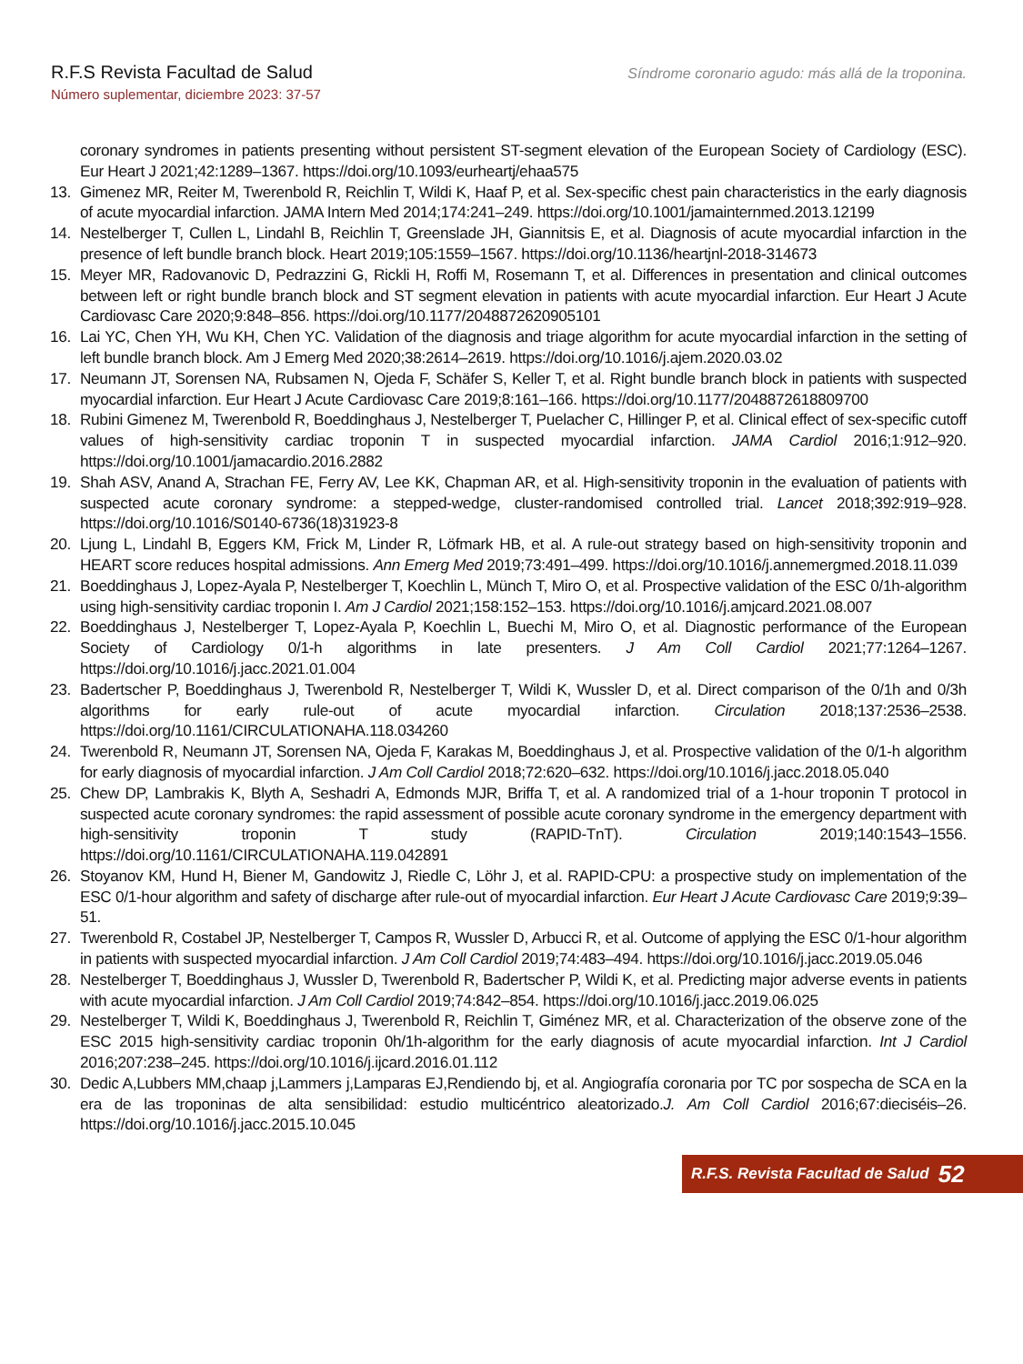R.F.S Revista Facultad de Salud
Número suplementar, diciembre 2023: 37-57
Síndrome coronario agudo: más allá de la troponina.
coronary syndromes in patients presenting without persistent ST-segment elevation of the European Society of Cardiology (ESC). Eur Heart J 2021;42:1289–1367. https://doi.org/10.1093/eurheartj/ehaa575
13. Gimenez MR, Reiter M, Twerenbold R, Reichlin T, Wildi K, Haaf P, et al. Sex-specific chest pain characteristics in the early diagnosis of acute myocardial infarction. JAMA Intern Med 2014;174:241–249. https://doi.org/10.1001/jamainternmed.2013.12199
14. Nestelberger T, Cullen L, Lindahl B, Reichlin T, Greenslade JH, Giannitsis E, et al. Diagnosis of acute myocardial infarction in the presence of left bundle branch block. Heart 2019;105:1559–1567. https://doi.org/10.1136/heartjnl-2018-314673
15. Meyer MR, Radovanovic D, Pedrazzini G, Rickli H, Roffi M, Rosemann T, et al. Differences in presentation and clinical outcomes between left or right bundle branch block and ST segment elevation in patients with acute myocardial infarction. Eur Heart J Acute Cardiovasc Care 2020;9:848–856. https://doi.org/10.1177/2048872620905101
16. Lai YC, Chen YH, Wu KH, Chen YC. Validation of the diagnosis and triage algorithm for acute myocardial infarction in the setting of left bundle branch block. Am J Emerg Med 2020;38:2614–2619. https://doi.org/10.1016/j.ajem.2020.03.02
17. Neumann JT, Sorensen NA, Rubsamen N, Ojeda F, Schäfer S, Keller T, et al. Right bundle branch block in patients with suspected myocardial infarction. Eur Heart J Acute Cardiovasc Care 2019;8:161–166. https://doi.org/10.1177/2048872618809700
18. Rubini Gimenez M, Twerenbold R, Boeddinghaus J, Nestelberger T, Puelacher C, Hillinger P, et al. Clinical effect of sex-specific cutoff values of high-sensitivity cardiac troponin T in suspected myocardial infarction. JAMA Cardiol 2016;1:912–920. https://doi.org/10.1001/jamacardio.2016.2882
19. Shah ASV, Anand A, Strachan FE, Ferry AV, Lee KK, Chapman AR, et al. High-sensitivity troponin in the evaluation of patients with suspected acute coronary syndrome: a stepped-wedge, cluster-randomised controlled trial. Lancet 2018;392:919–928. https://doi.org/10.1016/S0140-6736(18)31923-8
20. Ljung L, Lindahl B, Eggers KM, Frick M, Linder R, Löfmark HB, et al. A rule-out strategy based on high-sensitivity troponin and HEART score reduces hospital admissions. Ann Emerg Med 2019;73:491–499. https://doi.org/10.1016/j.annemergmed.2018.11.039
21. Boeddinghaus J, Lopez-Ayala P, Nestelberger T, Koechlin L, Münch T, Miro O, et al. Prospective validation of the ESC 0/1h-algorithm using high-sensitivity cardiac troponin I. Am J Cardiol 2021;158:152–153. https://doi.org/10.1016/j.amjcard.2021.08.007
22. Boeddinghaus J, Nestelberger T, Lopez-Ayala P, Koechlin L, Buechi M, Miro O, et al. Diagnostic performance of the European Society of Cardiology 0/1-h algorithms in late presenters. J Am Coll Cardiol 2021;77:1264–1267. https://doi.org/10.1016/j.jacc.2021.01.004
23. Badertscher P, Boeddinghaus J, Twerenbold R, Nestelberger T, Wildi K, Wussler D, et al. Direct comparison of the 0/1h and 0/3h algorithms for early rule-out of acute myocardial infarction. Circulation 2018;137:2536–2538. https://doi.org/10.1161/CIRCULATIONAHA.118.034260
24. Twerenbold R, Neumann JT, Sorensen NA, Ojeda F, Karakas M, Boeddinghaus J, et al. Prospective validation of the 0/1-h algorithm for early diagnosis of myocardial infarction. J Am Coll Cardiol 2018;72:620–632. https://doi.org/10.1016/j.jacc.2018.05.040
25. Chew DP, Lambrakis K, Blyth A, Seshadri A, Edmonds MJR, Briffa T, et al. A randomized trial of a 1-hour troponin T protocol in suspected acute coronary syndromes: the rapid assessment of possible acute coronary syndrome in the emergency department with high-sensitivity troponin T study (RAPID-TnT). Circulation 2019;140:1543–1556. https://doi.org/10.1161/CIRCULATIONAHA.119.042891
26. Stoyanov KM, Hund H, Biener M, Gandowitz J, Riedle C, Löhr J, et al. RAPID-CPU: a prospective study on implementation of the ESC 0/1-hour algorithm and safety of discharge after rule-out of myocardial infarction. Eur Heart J Acute Cardiovasc Care 2019;9:39–51.
27. Twerenbold R, Costabel JP, Nestelberger T, Campos R, Wussler D, Arbucci R, et al. Outcome of applying the ESC 0/1-hour algorithm in patients with suspected myocardial infarction. J Am Coll Cardiol 2019;74:483–494. https://doi.org/10.1016/j.jacc.2019.05.046
28. Nestelberger T, Boeddinghaus J, Wussler D, Twerenbold R, Badertscher P, Wildi K, et al. Predicting major adverse events in patients with acute myocardial infarction. J Am Coll Cardiol 2019;74:842–854. https://doi.org/10.1016/j.jacc.2019.06.025
29. Nestelberger T, Wildi K, Boeddinghaus J, Twerenbold R, Reichlin T, Giménez MR, et al. Characterization of the observe zone of the ESC 2015 high-sensitivity cardiac troponin 0h/1h-algorithm for the early diagnosis of acute myocardial infarction. Int J Cardiol 2016;207:238–245. https://doi.org/10.1016/j.ijcard.2016.01.112
30. Dedic A,Lubbers MM,chaap j,Lammers j,Lamparas EJ,Rendiendo bj, et al. Angiografía coronaria por TC por sospecha de SCA en la era de las troponinas de alta sensibilidad: estudio multicéntrico aleatorizado.J. Am Coll Cardiol 2016;67:dieciséis–26. https://doi.org/10.1016/j.jacc.2015.10.045
R.F.S. Revista Facultad de Salud 52